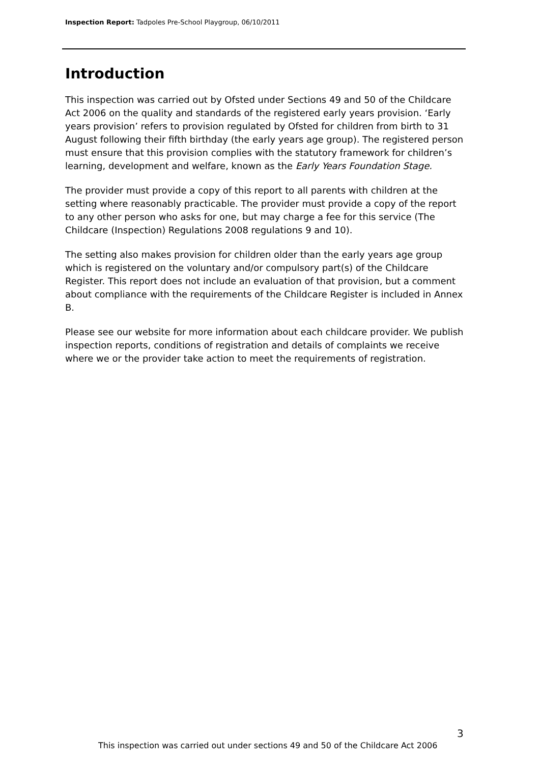Inspection Report: Tadpoles Pre-School Playgroup, 06/10/2011
Introduction
This inspection was carried out by Ofsted under Sections 49 and 50 of the Childcare Act 2006 on the quality and standards of the registered early years provision. ‘Early years provision’ refers to provision regulated by Ofsted for children from birth to 31 August following their fifth birthday (the early years age group). The registered person must ensure that this provision complies with the statutory framework for children’s learning, development and welfare, known as the Early Years Foundation Stage.
The provider must provide a copy of this report to all parents with children at the setting where reasonably practicable. The provider must provide a copy of the report to any other person who asks for one, but may charge a fee for this service (The Childcare (Inspection) Regulations 2008 regulations 9 and 10).
The setting also makes provision for children older than the early years age group which is registered on the voluntary and/or compulsory part(s) of the Childcare Register. This report does not include an evaluation of that provision, but a comment about compliance with the requirements of the Childcare Register is included in Annex B.
Please see our website for more information about each childcare provider. We publish inspection reports, conditions of registration and details of complaints we receive where we or the provider take action to meet the requirements of registration.
3
This inspection was carried out under sections 49 and 50 of the Childcare Act 2006